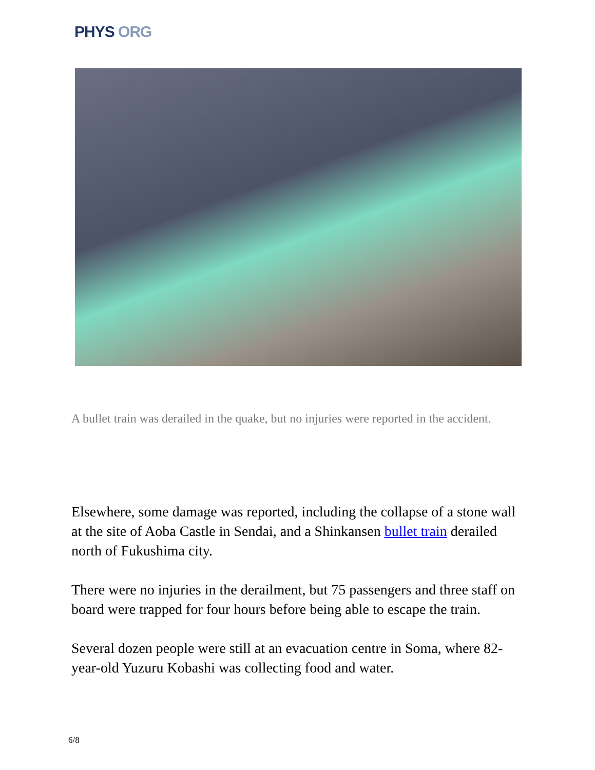PHYS ORG
A bullet train was derailed in the quake, but no injuries were reported in the accident.
Elsewhere, some damage was reported, including the collapse of a stone wall at the site of Aoba Castle in Sendai, and a Shinkansen bullet train derailed north of Fukushima city.
There were no injuries in the derailment, but 75 passengers and three staff on board were trapped for four hours before being able to escape the train.
Several dozen people were still at an evacuation centre in Soma, where 82-year-old Yuzuru Kobashi was collecting food and water.
6/8